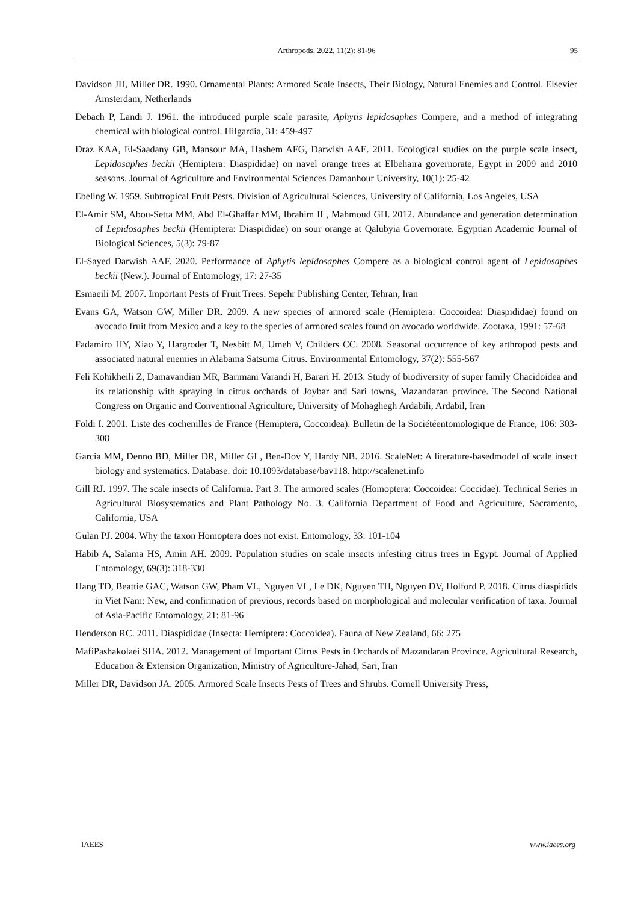Arthropods, 2022, 11(2): 81-96
95
Davidson JH, Miller DR. 1990. Ornamental Plants: Armored Scale Insects, Their Biology, Natural Enemies and Control. Elsevier Amsterdam, Netherlands
Debach P, Landi J. 1961. the introduced purple scale parasite, Aphytis lepidosaphes Compere, and a method of integrating chemical with biological control. Hilgardia, 31: 459-497
Draz KAA, El-Saadany GB, Mansour MA, Hashem AFG, Darwish AAE. 2011. Ecological studies on the purple scale insect, Lepidosaphes beckii (Hemiptera: Diaspididae) on navel orange trees at Elbehaira governorate, Egypt in 2009 and 2010 seasons. Journal of Agriculture and Environmental Sciences Damanhour University, 10(1): 25-42
Ebeling W. 1959. Subtropical Fruit Pests. Division of Agricultural Sciences, University of California, Los Angeles, USA
El-Amir SM, Abou-Setta MM, Abd El-Ghaffar MM, Ibrahim IL, Mahmoud GH. 2012. Abundance and generation determination of Lepidosaphes beckii (Hemiptera: Diaspididae) on sour orange at Qalubyia Governorate. Egyptian Academic Journal of Biological Sciences, 5(3): 79-87
El-Sayed Darwish AAF. 2020. Performance of Aphytis lepidosaphes Compere as a biological control agent of Lepidosaphes beckii (New.). Journal of Entomology, 17: 27-35
Esmaeili M. 2007. Important Pests of Fruit Trees. Sepehr Publishing Center, Tehran, Iran
Evans GA, Watson GW, Miller DR. 2009. A new species of armored scale (Hemiptera: Coccoidea: Diaspididae) found on avocado fruit from Mexico and a key to the species of armored scales found on avocado worldwide. Zootaxa, 1991: 57-68
Fadamiro HY, Xiao Y, Hargroder T, Nesbitt M, Umeh V, Childers CC. 2008. Seasonal occurrence of key arthropod pests and associated natural enemies in Alabama Satsuma Citrus. Environmental Entomology, 37(2): 555-567
Feli Kohikheili Z, Damavandian MR, Barimani Varandi H, Barari H. 2013. Study of biodiversity of super family Chacidoidea and its relationship with spraying in citrus orchards of Joybar and Sari towns, Mazandaran province. The Second National Congress on Organic and Conventional Agriculture, University of Mohaghegh Ardabili, Ardabil, Iran
Foldi I. 2001. Liste des cochenilles de France (Hemiptera, Coccoidea). Bulletin de la Sociétéentomologique de France, 106: 303-308
Garcia MM, Denno BD, Miller DR, Miller GL, Ben-Dov Y, Hardy NB. 2016. ScaleNet: A literature-basedmodel of scale insect biology and systematics. Database. doi: 10.1093/database/bav118. http://scalenet.info
Gill RJ. 1997. The scale insects of California. Part 3. The armored scales (Homoptera: Coccoidea: Coccidae). Technical Series in Agricultural Biosystematics and Plant Pathology No. 3. California Department of Food and Agriculture, Sacramento, California, USA
Gulan PJ. 2004. Why the taxon Homoptera does not exist. Entomology, 33: 101-104
Habib A, Salama HS, Amin AH. 2009. Population studies on scale insects infesting citrus trees in Egypt. Journal of Applied Entomology, 69(3): 318-330
Hang TD, Beattie GAC, Watson GW, Pham VL, Nguyen VL, Le DK, Nguyen TH, Nguyen DV, Holford P. 2018. Citrus diaspidids in Viet Nam: New, and confirmation of previous, records based on morphological and molecular verification of taxa. Journal of Asia-Pacific Entomology, 21: 81-96
Henderson RC. 2011. Diaspididae (Insecta: Hemiptera: Coccoidea). Fauna of New Zealand, 66: 275
MafiPashakolaei SHA. 2012. Management of Important Citrus Pests in Orchards of Mazandaran Province. Agricultural Research, Education & Extension Organization, Ministry of Agriculture-Jahad, Sari, Iran
Miller DR, Davidson JA. 2005. Armored Scale Insects Pests of Trees and Shrubs. Cornell University Press,
IAEES www.iaees.org